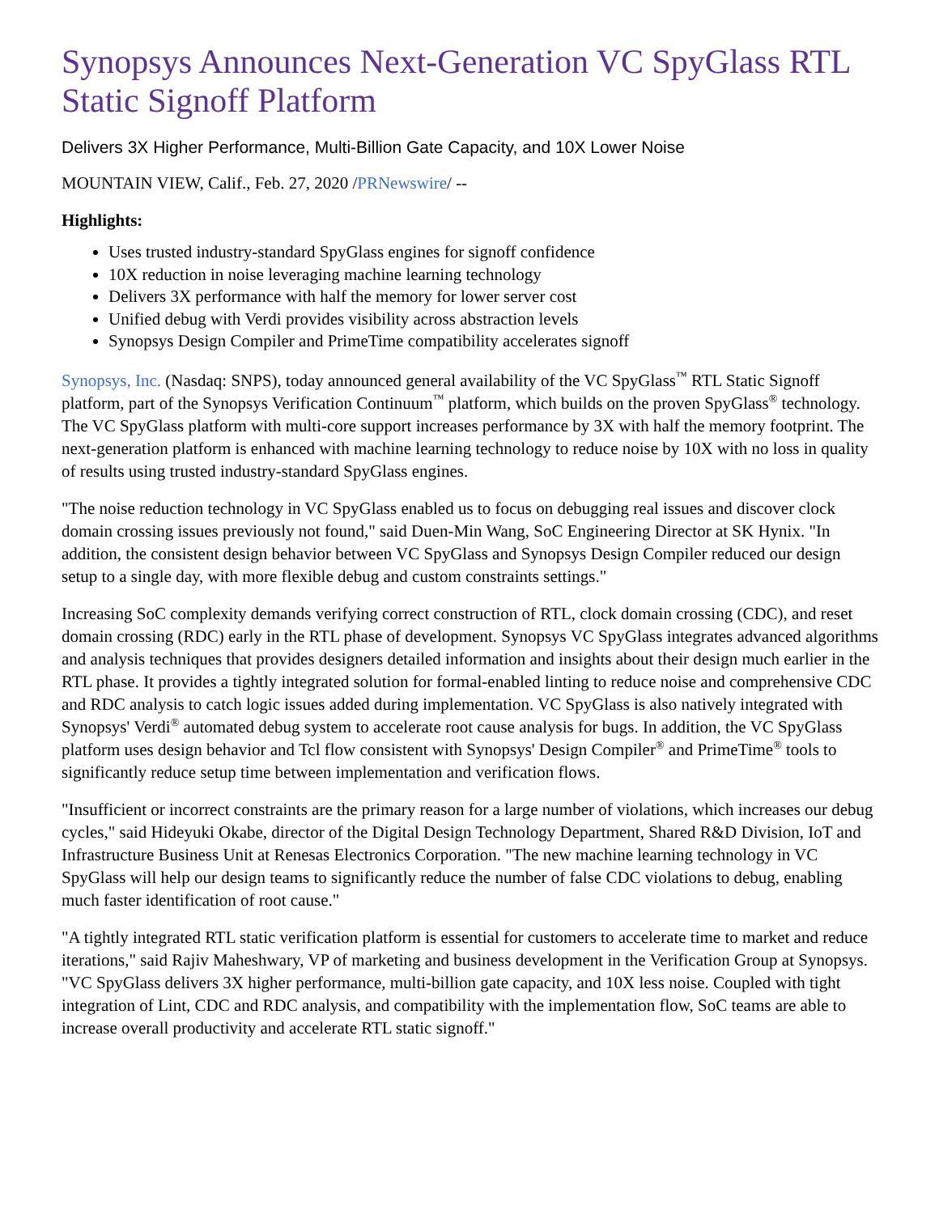Synopsys Announces Next-Generation VC SpyGlass RTL Static Signoff Platform
Delivers 3X Higher Performance, Multi-Billion Gate Capacity, and 10X Lower Noise
MOUNTAIN VIEW, Calif., Feb. 27, 2020 /PRNewswire/ --
Highlights:
Uses trusted industry-standard SpyGlass engines for signoff confidence
10X reduction in noise leveraging machine learning technology
Delivers 3X performance with half the memory for lower server cost
Unified debug with Verdi provides visibility across abstraction levels
Synopsys Design Compiler and PrimeTime compatibility accelerates signoff
Synopsys, Inc. (Nasdaq: SNPS), today announced general availability of the VC SpyGlass<sup>™</sup> RTL Static Signoff platform, part of the Synopsys Verification Continuum<sup>™</sup> platform, which builds on the proven SpyGlass<sup>®</sup> technology. The VC SpyGlass platform with multi-core support increases performance by 3X with half the memory footprint. The next-generation platform is enhanced with machine learning technology to reduce noise by 10X with no loss in quality of results using trusted industry-standard SpyGlass engines.
"The noise reduction technology in VC SpyGlass enabled us to focus on debugging real issues and discover clock domain crossing issues previously not found," said Duen-Min Wang, SoC Engineering Director at SK Hynix. "In addition, the consistent design behavior between VC SpyGlass and Synopsys Design Compiler reduced our design setup to a single day, with more flexible debug and custom constraints settings."
Increasing SoC complexity demands verifying correct construction of RTL, clock domain crossing (CDC), and reset domain crossing (RDC) early in the RTL phase of development. Synopsys VC SpyGlass integrates advanced algorithms and analysis techniques that provides designers detailed information and insights about their design much earlier in the RTL phase. It provides a tightly integrated solution for formal-enabled linting to reduce noise and comprehensive CDC and RDC analysis to catch logic issues added during implementation. VC SpyGlass is also natively integrated with Synopsys' Verdi<sup>®</sup> automated debug system to accelerate root cause analysis for bugs. In addition, the VC SpyGlass platform uses design behavior and Tcl flow consistent with Synopsys' Design Compiler<sup>®</sup> and PrimeTime<sup>®</sup> tools to significantly reduce setup time between implementation and verification flows.
"Insufficient or incorrect constraints are the primary reason for a large number of violations, which increases our debug cycles," said Hideyuki Okabe, director of the Digital Design Technology Department, Shared R&D Division, IoT and Infrastructure Business Unit at Renesas Electronics Corporation. "The new machine learning technology in VC SpyGlass will help our design teams to significantly reduce the number of false CDC violations to debug, enabling much faster identification of root cause."
"A tightly integrated RTL static verification platform is essential for customers to accelerate time to market and reduce iterations," said Rajiv Maheshwary, VP of marketing and business development in the Verification Group at Synopsys. "VC SpyGlass delivers 3X higher performance, multi-billion gate capacity, and 10X less noise. Coupled with tight integration of Lint, CDC and RDC analysis, and compatibility with the implementation flow, SoC teams are able to increase overall productivity and accelerate RTL static signoff."